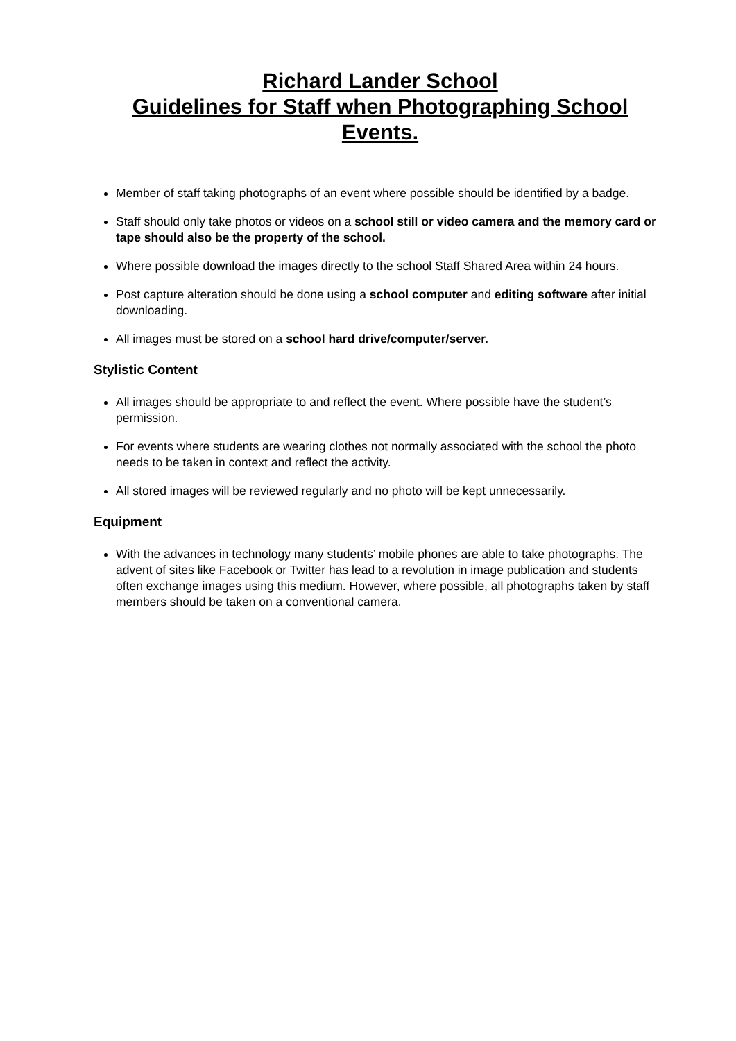Richard Lander School
Guidelines for Staff when Photographing School
Events.
Member of staff taking photographs of an event where possible should be identified by a badge.
Staff should only take photos or videos on a school still or video camera and the memory card or tape should also be the property of the school.
Where possible download the images directly to the school Staff Shared Area within 24 hours.
Post capture alteration should be done using a school computer and editing software after initial downloading.
All images must be stored on a school hard drive/computer/server.
Stylistic Content
All images should be appropriate to and reflect the event. Where possible have the student’s permission.
For events where students are wearing clothes not normally associated with the school the photo needs to be taken in context and reflect the activity.
All stored images will be reviewed regularly and no photo will be kept unnecessarily.
Equipment
With the advances in technology many students’ mobile phones are able to take photographs. The advent of sites like Facebook or Twitter has lead to a revolution in image publication and students often exchange images using this medium. However, where possible, all photographs taken by staff members should be taken on a conventional camera.